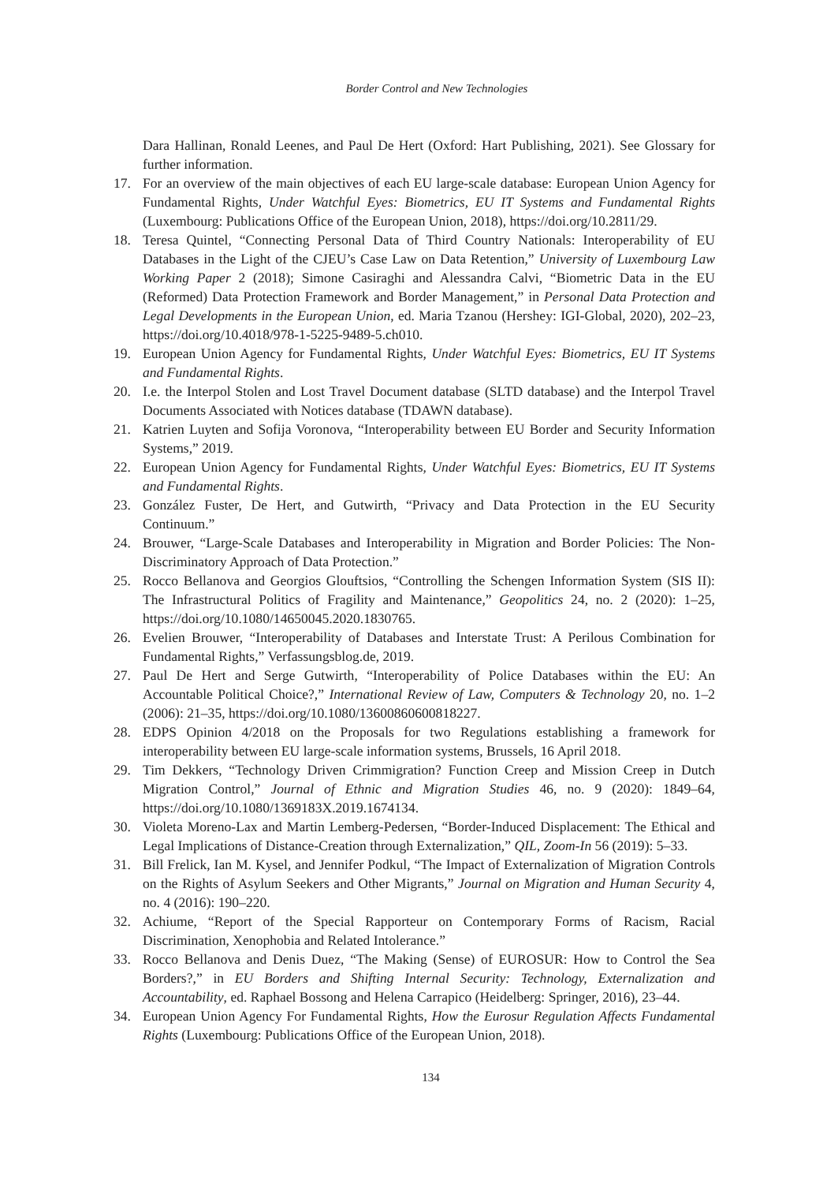Border Control and New Technologies
Dara Hallinan, Ronald Leenes, and Paul De Hert (Oxford: Hart Publishing, 2021). See Glossary for further information.
17. For an overview of the main objectives of each EU large-scale database: European Union Agency for Fundamental Rights, Under Watchful Eyes: Biometrics, EU IT Systems and Fundamental Rights (Luxembourg: Publications Office of the European Union, 2018), https://doi.org/10.2811/29.
18. Teresa Quintel, “Connecting Personal Data of Third Country Nationals: Interoperability of EU Databases in the Light of the CJEU’s Case Law on Data Retention,” University of Luxembourg Law Working Paper 2 (2018); Simone Casiraghi and Alessandra Calvi, “Biometric Data in the EU (Reformed) Data Protection Framework and Border Management,” in Personal Data Protection and Legal Developments in the European Union, ed. Maria Tzanou (Hershey: IGI-Global, 2020), 202–23, https://doi.org/10.4018/978-1-5225-9489-5.ch010.
19. European Union Agency for Fundamental Rights, Under Watchful Eyes: Biometrics, EU IT Systems and Fundamental Rights.
20. I.e. the Interpol Stolen and Lost Travel Document database (SLTD database) and the Interpol Travel Documents Associated with Notices database (TDAWN database).
21. Katrien Luyten and Sofija Voronova, “Interoperability between EU Border and Security Information Systems,” 2019.
22. European Union Agency for Fundamental Rights, Under Watchful Eyes: Biometrics, EU IT Systems and Fundamental Rights.
23. González Fuster, De Hert, and Gutwirth, “Privacy and Data Protection in the EU Security Continuum.”
24. Brouwer, “Large-Scale Databases and Interoperability in Migration and Border Policies: The Non-Discriminatory Approach of Data Protection.”
25. Rocco Bellanova and Georgios Glouftsios, “Controlling the Schengen Information System (SIS II): The Infrastructural Politics of Fragility and Maintenance,” Geopolitics 24, no. 2 (2020): 1–25, https://doi.org/10.1080/14650045.2020.1830765.
26. Evelien Brouwer, “Interoperability of Databases and Interstate Trust: A Perilous Combination for Fundamental Rights,” Verfassungsblog.de, 2019.
27. Paul De Hert and Serge Gutwirth, “Interoperability of Police Databases within the EU: An Accountable Political Choice?,” International Review of Law, Computers & Technology 20, no. 1–2 (2006): 21–35, https://doi.org/10.1080/13600860600818227.
28. EDPS Opinion 4/2018 on the Proposals for two Regulations establishing a framework for interoperability between EU large-scale information systems, Brussels, 16 April 2018.
29. Tim Dekkers, “Technology Driven Crimmigration? Function Creep and Mission Creep in Dutch Migration Control,” Journal of Ethnic and Migration Studies 46, no. 9 (2020): 1849–64, https://doi.org/10.1080/1369183X.2019.1674134.
30. Violeta Moreno-Lax and Martin Lemberg-Pedersen, “Border-Induced Displacement: The Ethical and Legal Implications of Distance-Creation through Externalization,” QIL, Zoom-In 56 (2019): 5–33.
31. Bill Frelick, Ian M. Kysel, and Jennifer Podkul, “The Impact of Externalization of Migration Controls on the Rights of Asylum Seekers and Other Migrants,” Journal on Migration and Human Security 4, no. 4 (2016): 190–220.
32. Achiume, “Report of the Special Rapporteur on Contemporary Forms of Racism, Racial Discrimination, Xenophobia and Related Intolerance.”
33. Rocco Bellanova and Denis Duez, “The Making (Sense) of EUROSUR: How to Control the Sea Borders?,” in EU Borders and Shifting Internal Security: Technology, Externalization and Accountability, ed. Raphael Bossong and Helena Carrapico (Heidelberg: Springer, 2016), 23–44.
34. European Union Agency For Fundamental Rights, How the Eurosur Regulation Affects Fundamental Rights (Luxembourg: Publications Office of the European Union, 2018).
134